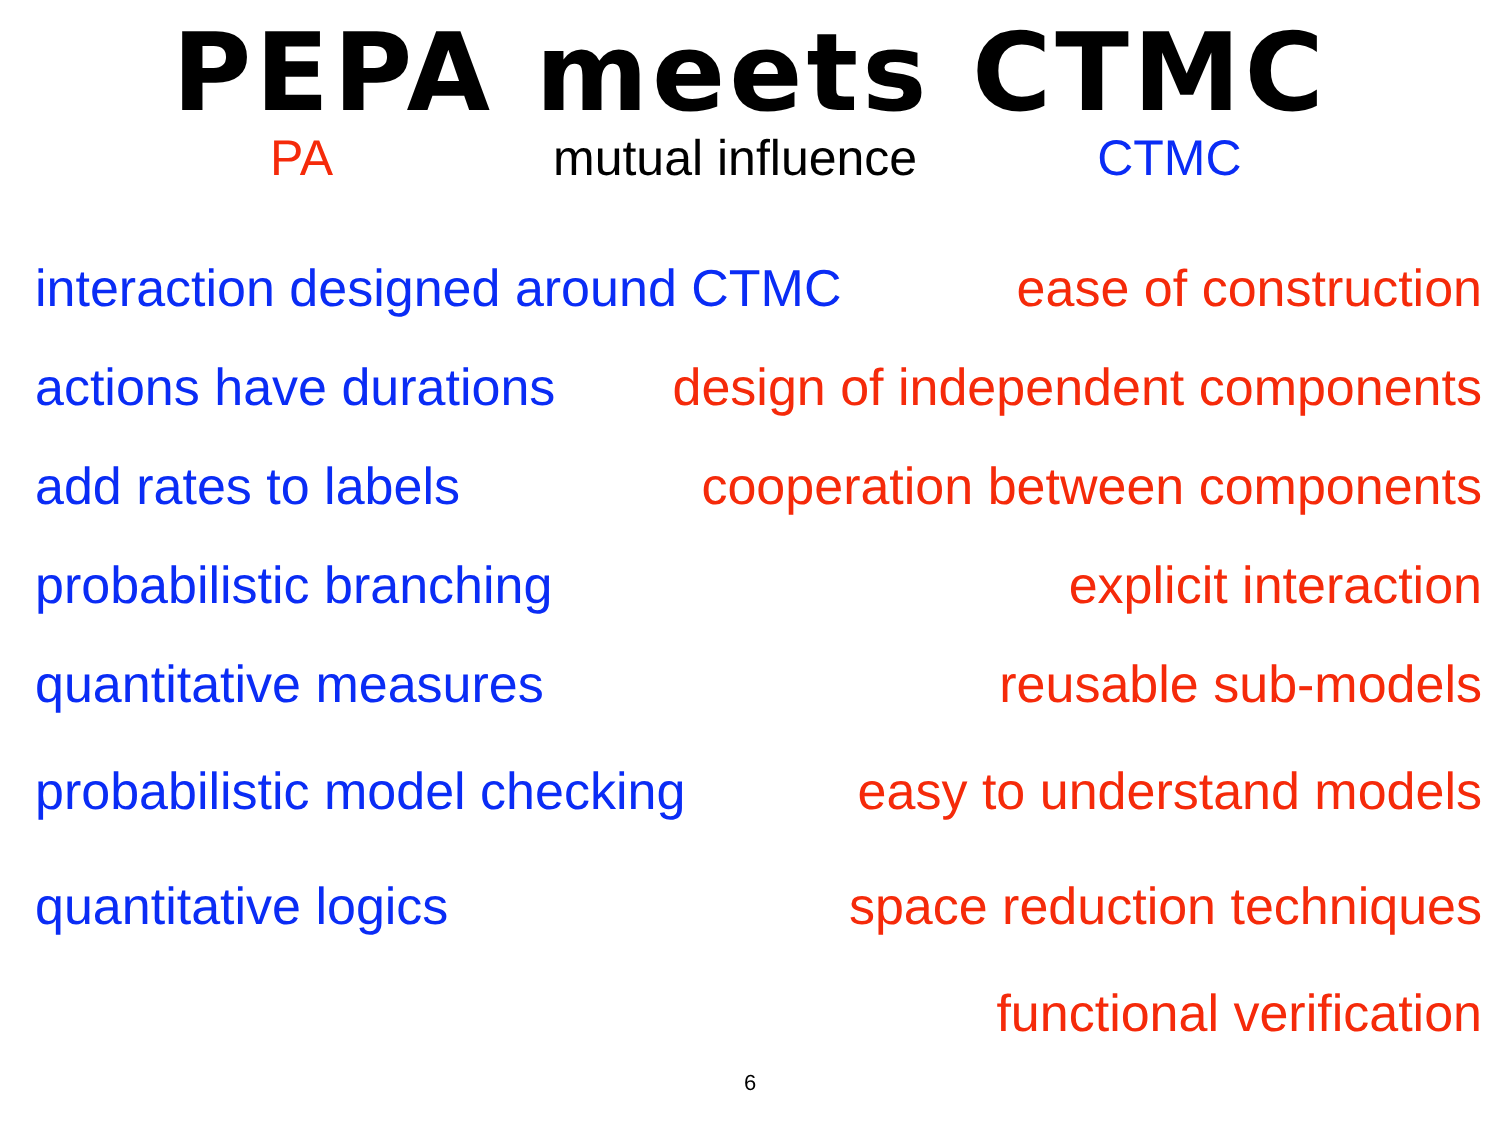PEPA meets CTMC
PA mutual influence CTMC
interaction designed around CTMC ease of construction
actions have durations design of independent components
add rates to labels cooperation between components
probabilistic branching explicit interaction
quantitative measures reusable sub-models
probabilistic model checking easy to understand models
quantitative logics space reduction techniques
functional verification
6